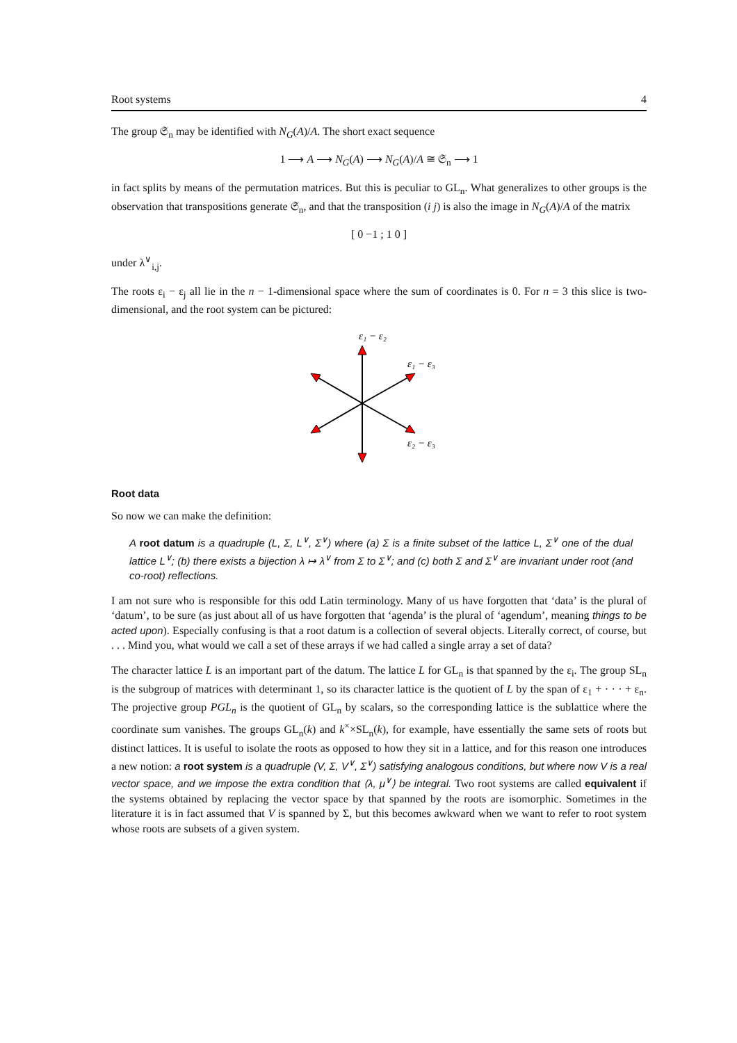Root systems 4
The group 𝔖<sub>n</sub> may be identified with N<sub>G</sub>(A)/A. The short exact sequence
1 ⟶ A ⟶ N<sub>G</sub>(A) ⟶ N<sub>G</sub>(A)/A ≅ 𝔖<sub>n</sub> ⟶ 1
in fact splits by means of the permutation matrices. But this is peculiar to GL<sub>n</sub>. What generalizes to other groups is the observation that transpositions generate 𝔖<sub>n</sub>, and that the transposition (i j) is also the image in N<sub>G</sub>(A)/A of the matrix
[ 0 −1 ; 1 0 ]
under λ<sup>∨</sup><sub>i,j</sub>.
The roots ε<sub>i</sub> − ε<sub>j</sub> all lie in the n − 1-dimensional space where the sum of coordinates is 0. For n = 3 this slice is two-dimensional, and the root system can be pictured:
ε₁ − ε₂
ε₁ − ε₃
ε₂ − ε₃
Root data
So now we can make the definition:
A root datum is a quadruple (L, Σ, L<sup>∨</sup>, Σ<sup>∨</sup>) where (a) Σ is a finite subset of the lattice L, Σ<sup>∨</sup> one of the dual lattice L<sup>∨</sup>; (b) there exists a bijection λ ↦ λ<sup>∨</sup> from Σ to Σ<sup>∨</sup>; and (c) both Σ and Σ<sup>∨</sup> are invariant under root (and co-root) reflections.
I am not sure who is responsible for this odd Latin terminology. Many of us have forgotten that ‘data’ is the plural of ‘datum’, to be sure (as just about all of us have forgotten that ‘agenda’ is the plural of ‘agendum’, meaning things to be acted upon). Especially confusing is that a root datum is a collection of several objects. Literally correct, of course, but . . . Mind you, what would we call a set of these arrays if we had called a single array a set of data?
The character lattice L is an important part of the datum. The lattice L for GL<sub>n</sub> is that spanned by the ε<sub>i</sub>. The group SL<sub>n</sub> is the subgroup of matrices with determinant 1, so its character lattice is the quotient of L by the span of ε<sub>1</sub> + · · · + ε<sub>n</sub>. The projective group PGL<sub>n</sub> is the quotient of GL<sub>n</sub> by scalars, so the corresponding lattice is the sublattice where the coordinate sum vanishes. The groups GL<sub>n</sub>(k) and k<sup>×</sup>×SL<sub>n</sub>(k), for example, have essentially the same sets of roots but distinct lattices. It is useful to isolate the roots as opposed to how they sit in a lattice, and for this reason one introduces a new notion: a root system is a quadruple (V, Σ, V<sup>∨</sup>, Σ<sup>∨</sup>) satisfying analogous conditions, but where now V is a real vector space, and we impose the extra condition that ⟨λ, μ<sup>∨</sup>⟩ be integral. Two root systems are called equivalent if the systems obtained by replacing the vector space by that spanned by the roots are isomorphic. Sometimes in the literature it is in fact assumed that V is spanned by Σ, but this becomes awkward when we want to refer to root system whose roots are subsets of a given system.